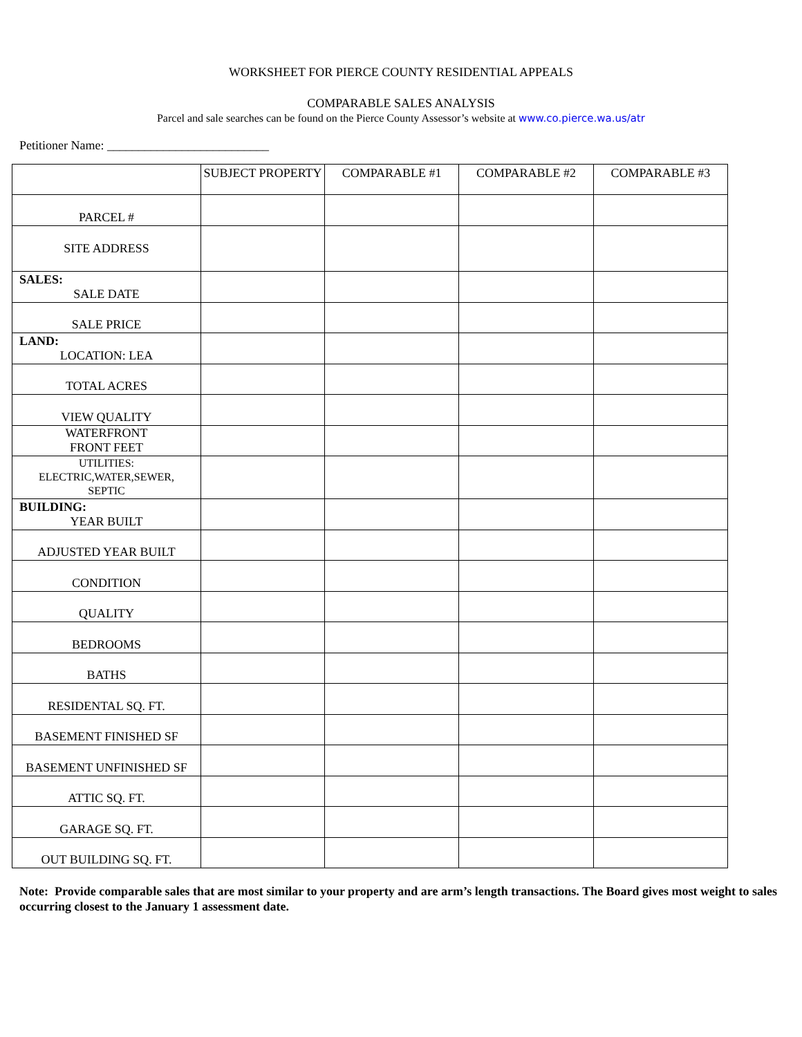WORKSHEET FOR PIERCE COUNTY RESIDENTIAL APPEALS
COMPARABLE SALES ANALYSIS
Parcel and sale searches can be found on the Pierce County Assessor’s website at www.co.pierce.wa.us/atr
Petitioner Name: __________________________
| | SUBJECT PROPERTY | COMPARABLE #1 | COMPARABLE #2 | COMPARABLE #3 |
| --- | --- | --- | --- | --- |
| PARCEL # | | | | |
| SITE ADDRESS | | | | |
| SALES: SALE DATE | | | | |
| SALE PRICE | | | | |
| LAND: LOCATION: LEA | | | | |
| TOTAL ACRES | | | | |
| VIEW QUALITY | | | | |
| WATERFRONT FRONT FEET | | | | |
| UTILITIES: ELECTRIC,WATER,SEWER, SEPTIC | | | | |
| BUILDING: YEAR BUILT | | | | |
| ADJUSTED YEAR BUILT | | | | |
| CONDITION | | | | |
| QUALITY | | | | |
| BEDROOMS | | | | |
| BATHS | | | | |
| RESIDENTAL SQ. FT. | | | | |
| BASEMENT FINISHED SF | | | | |
| BASEMENT UNFINISHED SF | | | | |
| ATTIC SQ. FT. | | | | |
| GARAGE SQ. FT. | | | | |
| OUT BUILDING SQ. FT. | | | | |
Note: Provide comparable sales that are most similar to your property and are arm’s length transactions. The Board gives most weight to sales occurring closest to the January 1 assessment date.